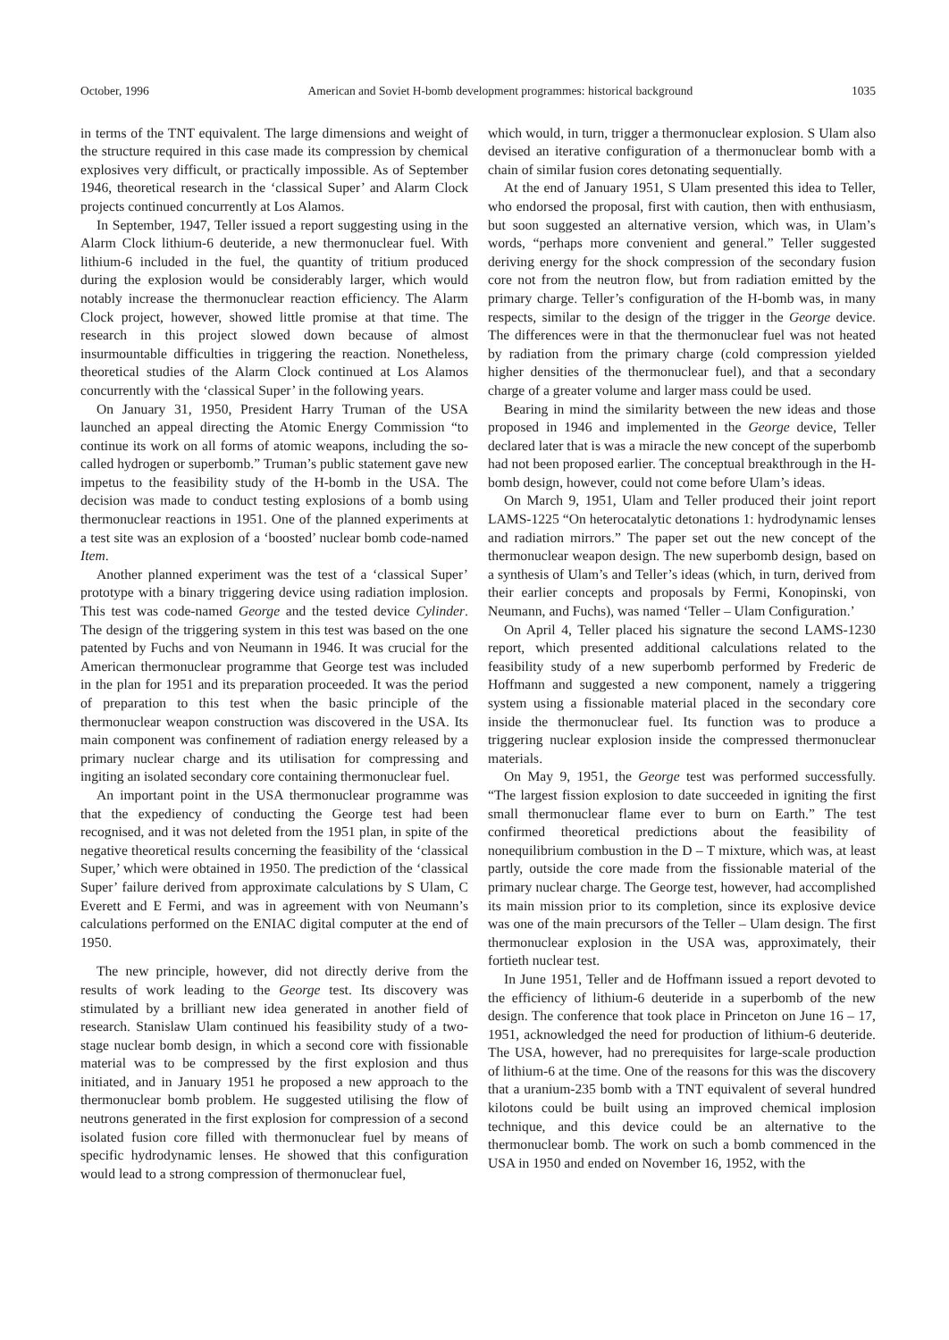October, 1996 American and Soviet H-bomb development programmes: historical background 1035
in terms of the TNT equivalent. The large dimensions and weight of the structure required in this case made its compression by chemical explosives very difficult, or practically impossible. As of September 1946, theoretical research in the ‘classical Super’ and Alarm Clock projects continued concurrently at Los Alamos.
In September, 1947, Teller issued a report suggesting using in the Alarm Clock lithium-6 deuteride, a new thermonuclear fuel. With lithium-6 included in the fuel, the quantity of tritium produced during the explosion would be considerably larger, which would notably increase the thermonuclear reaction efficiency. The Alarm Clock project, however, showed little promise at that time. The research in this project slowed down because of almost insurmountable difficulties in triggering the reaction. Nonetheless, theoretical studies of the Alarm Clock continued at Los Alamos concurrently with the ‘classical Super’ in the following years.
On January 31, 1950, President Harry Truman of the USA launched an appeal directing the Atomic Energy Commission “to continue its work on all forms of atomic weapons, including the so-called hydrogen or superbomb.” Truman’s public statement gave new impetus to the feasibility study of the H-bomb in the USA. The decision was made to conduct testing explosions of a bomb using thermonuclear reactions in 1951. One of the planned experiments at a test site was an explosion of a ‘boosted’ nuclear bomb code-named Item.
Another planned experiment was the test of a ‘classical Super’ prototype with a binary triggering device using radiation implosion. This test was code-named George and the tested device Cylinder. The design of the triggering system in this test was based on the one patented by Fuchs and von Neumann in 1946. It was crucial for the American thermonuclear programme that George test was included in the plan for 1951 and its preparation proceeded. It was the period of preparation to this test when the basic principle of the thermonuclear weapon construction was discovered in the USA. Its main component was confinement of radiation energy released by a primary nuclear charge and its utilisation for compressing and ingiting an isolated secondary core containing thermonuclear fuel.
An important point in the USA thermonuclear programme was that the expediency of conducting the George test had been recognised, and it was not deleted from the 1951 plan, in spite of the negative theoretical results concerning the feasibility of the ‘classical Super,’ which were obtained in 1950. The prediction of the ‘classical Super’ failure derived from approximate calculations by S Ulam, C Everett and E Fermi, and was in agreement with von Neumann’s calculations performed on the ENIAC digital computer at the end of 1950.
The new principle, however, did not directly derive from the results of work leading to the George test. Its discovery was stimulated by a brilliant new idea generated in another field of research. Stanislaw Ulam continued his feasibility study of a two-stage nuclear bomb design, in which a second core with fissionable material was to be compressed by the first explosion and thus initiated, and in January 1951 he proposed a new approach to the thermonuclear bomb problem. He suggested utilising the flow of neutrons generated in the first explosion for compression of a second isolated fusion core filled with thermonuclear fuel by means of specific hydrodynamic lenses. He showed that this configuration would lead to a strong compression of thermonuclear fuel,
which would, in turn, trigger a thermonuclear explosion. S Ulam also devised an iterative configuration of a thermonuclear bomb with a chain of similar fusion cores detonating sequentially.
At the end of January 1951, S Ulam presented this idea to Teller, who endorsed the proposal, first with caution, then with enthusiasm, but soon suggested an alternative version, which was, in Ulam’s words, “perhaps more convenient and general.” Teller suggested deriving energy for the shock compression of the secondary fusion core not from the neutron flow, but from radiation emitted by the primary charge. Teller’s configuration of the H-bomb was, in many respects, similar to the design of the trigger in the George device. The differences were in that the thermonuclear fuel was not heated by radiation from the primary charge (cold compression yielded higher densities of the thermonuclear fuel), and that a secondary charge of a greater volume and larger mass could be used.
Bearing in mind the similarity between the new ideas and those proposed in 1946 and implemented in the George device, Teller declared later that is was a miracle the new concept of the superbomb had not been proposed earlier. The conceptual breakthrough in the H-bomb design, however, could not come before Ulam’s ideas.
On March 9, 1951, Ulam and Teller produced their joint report LAMS-1225 “On heterocatalytic detonations 1: hydrodynamic lenses and radiation mirrors.” The paper set out the new concept of the thermonuclear weapon design. The new superbomb design, based on a synthesis of Ulam’s and Teller’s ideas (which, in turn, derived from their earlier concepts and proposals by Fermi, Konopinski, von Neumann, and Fuchs), was named ‘Teller – Ulam Configuration.’
On April 4, Teller placed his signature the second LAMS-1230 report, which presented additional calculations related to the feasibility study of a new superbomb performed by Frederic de Hoffmann and suggested a new component, namely a triggering system using a fissionable material placed in the secondary core inside the thermonuclear fuel. Its function was to produce a triggering nuclear explosion inside the compressed thermonuclear materials.
On May 9, 1951, the George test was performed successfully. “The largest fission explosion to date succeeded in igniting the first small thermonuclear flame ever to burn on Earth.” The test confirmed theoretical predictions about the feasibility of nonequilibrium combustion in the D – T mixture, which was, at least partly, outside the core made from the fissionable material of the primary nuclear charge. The George test, however, had accomplished its main mission prior to its completion, since its explosive device was one of the main precursors of the Teller – Ulam design. The first thermonuclear explosion in the USA was, approximately, their fortieth nuclear test.
In June 1951, Teller and de Hoffmann issued a report devoted to the efficiency of lithium-6 deuteride in a superbomb of the new design. The conference that took place in Princeton on June 16 – 17, 1951, acknowledged the need for production of lithium-6 deuteride. The USA, however, had no prerequisites for large-scale production of lithium-6 at the time. One of the reasons for this was the discovery that a uranium-235 bomb with a TNT equivalent of several hundred kilotons could be built using an improved chemical implosion technique, and this device could be an alternative to the thermonuclear bomb. The work on such a bomb commenced in the USA in 1950 and ended on November 16, 1952, with the